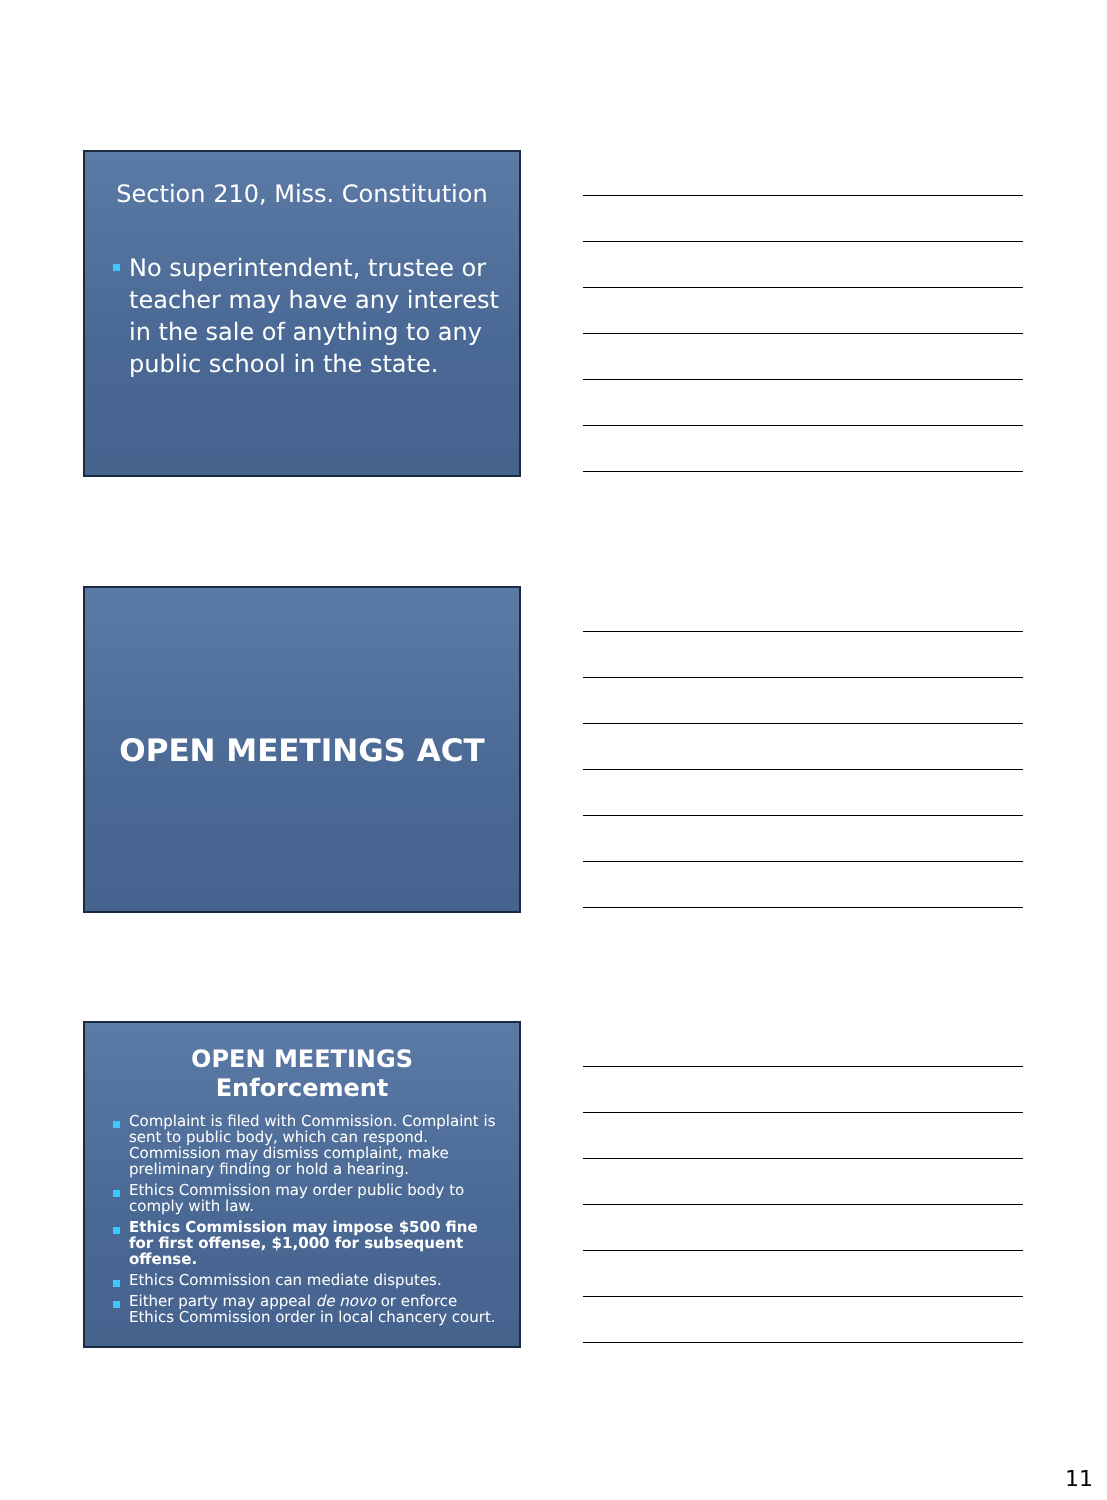Section 210, Miss. Constitution
No superintendent, trustee or teacher may have any interest in the sale of anything to any public school in the state.
OPEN MEETINGS ACT
OPEN MEETINGS
Enforcement
Complaint is filed with Commission. Complaint is sent to public body, which can respond. Commission may dismiss complaint, make preliminary finding or hold a hearing.
Ethics Commission may order public body to comply with law.
Ethics Commission may impose $500 fine for first offense, $1,000 for subsequent offense.
Ethics Commission can mediate disputes.
Either party may appeal de novo or enforce Ethics Commission order in local chancery court.
11